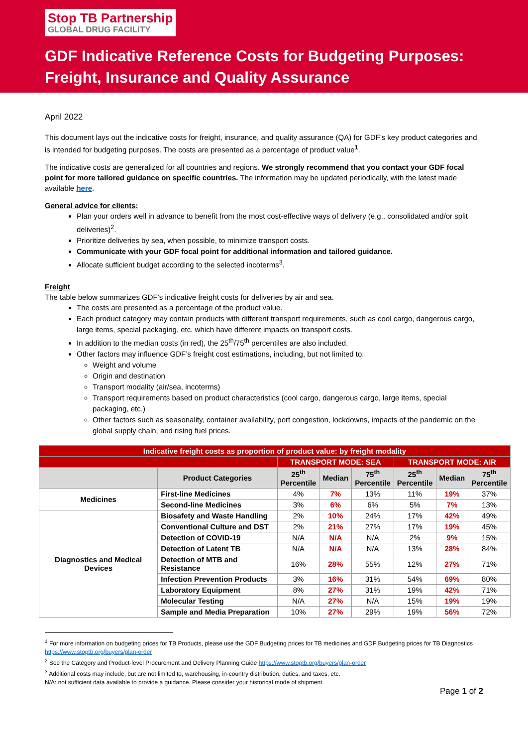Stop TB Partnership
GLOBAL DRUG FACILITY
GDF Indicative Reference Costs for Budgeting Purposes:
Freight, Insurance and Quality Assurance
April 2022
This document lays out the indicative costs for freight, insurance, and quality assurance (QA) for GDF’s key product categories and is intended for budgeting purposes. The costs are presented as a percentage of product value<sup>1</sup>.
The indicative costs are generalized for all countries and regions. We strongly recommend that you contact your GDF focal point for more tailored guidance on specific countries. The information may be updated periodically, with the latest made available here.
General advice for clients:
Plan your orders well in advance to benefit from the most cost-effective ways of delivery (e.g., consolidated and/or split deliveries)<sup>2</sup>.
Prioritize deliveries by sea, when possible, to minimize transport costs.
Communicate with your GDF focal point for additional information and tailored guidance.
Allocate sufficient budget according to the selected incoterms<sup>3</sup>.
Freight
The table below summarizes GDF’s indicative freight costs for deliveries by air and sea.
The costs are presented as a percentage of the product value.
Each product category may contain products with different transport requirements, such as cool cargo, dangerous cargo, large items, special packaging, etc. which have different impacts on transport costs.
In addition to the median costs (in red), the 25<sup>th</sup>/75<sup>th</sup> percentiles are also included.
Other factors may influence GDF’s freight cost estimations, including, but not limited to:
Weight and volume
Origin and destination
Transport modality (air/sea, incoterms)
Transport requirements based on product characteristics (cool cargo, dangerous cargo, large items, special packaging, etc.)
Other factors such as seasonality, container availability, port congestion, lockdowns, impacts of the pandemic on the global supply chain, and rising fuel prices.
| Indicative freight costs as proportion of product value: by freight modality | | | | | | | |
| | | TRANSPORT MODE: SEA | | | TRANSPORT MODE: AIR | | |
| | Product Categories | 25<sup>th</sup> Percentile | Median | 75<sup>th</sup> Percentile | 25<sup>th</sup> Percentile | Median | 75<sup>th</sup> Percentile |
| Medicines | First-line Medicines | 4% | 7% | 13% | 11% | 19% | 37% |
| | Second-line Medicines | 3% | 6% | 6% | 5% | 7% | 13% |
| Diagnostics and Medical Devices | Biosafety and Waste Handling | 2% | 10% | 24% | 17% | 42% | 49% |
| | Conventional Culture and DST | 2% | 21% | 27% | 17% | 19% | 45% |
| | Detection of COVID-19 | N/A | N/A | N/A | 2% | 9% | 15% |
| | Detection of Latent TB | N/A | N/A | N/A | 13% | 28% | 84% |
| | Detection of MTB and Resistance | 16% | 28% | 55% | 12% | 27% | 71% |
| | Infection Prevention Products | 3% | 16% | 31% | 54% | 69% | 80% |
| | Laboratory Equipment | 8% | 27% | 31% | 19% | 42% | 71% |
| | Molecular Testing | N/A | 27% | N/A | 15% | 19% | 19% |
| | Sample and Media Preparation | 10% | 27% | 29% | 19% | 56% | 72% |
<sup>1</sup> For more information on budgeting prices for TB Products, please use the GDF Budgeting prices for TB medicines and GDF Budgeting prices for TB Diagnostics https://www.stoptb.org/buyers/plan-order
<sup>2</sup> See the Category and Product-level Procurement and Delivery Planning Guide https://www.stoptb.org/buyers/plan-order
<sup>3</sup> Additional costs may include, but are not limited to, warehousing, in-country distribution, duties, and taxes, etc.
N/A: not sufficient data available to provide a guidance. Please consider your historical mode of shipment.
Page 1 of 2